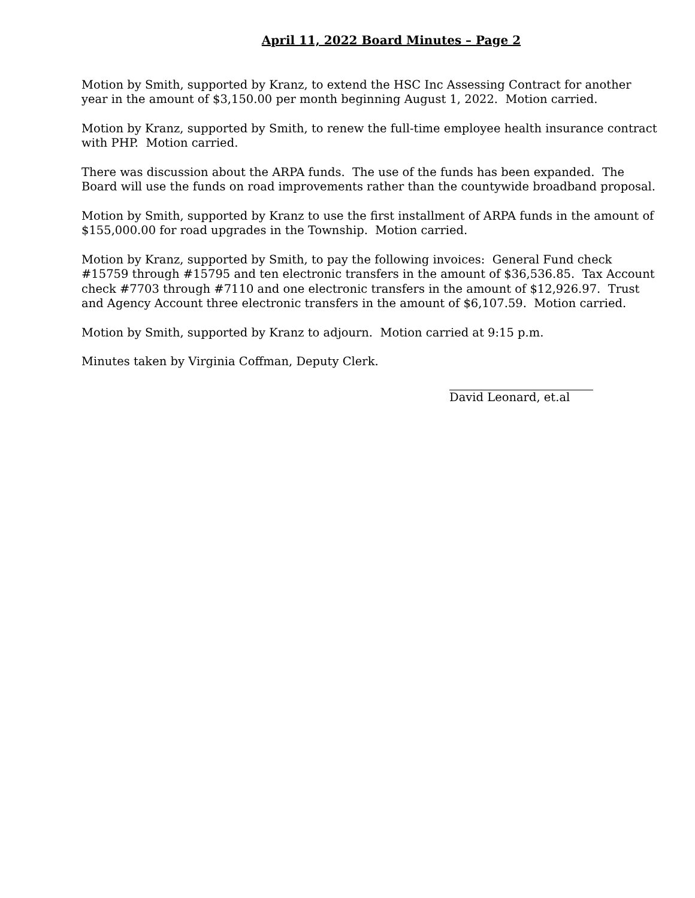April 11, 2022 Board Minutes – Page 2
Motion by Smith, supported by Kranz, to extend the HSC Inc Assessing Contract for another year in the amount of $3,150.00 per month beginning August 1, 2022. Motion carried.
Motion by Kranz, supported by Smith, to renew the full-time employee health insurance contract with PHP. Motion carried.
There was discussion about the ARPA funds. The use of the funds has been expanded. The Board will use the funds on road improvements rather than the countywide broadband proposal.
Motion by Smith, supported by Kranz to use the first installment of ARPA funds in the amount of $155,000.00 for road upgrades in the Township. Motion carried.
Motion by Kranz, supported by Smith, to pay the following invoices: General Fund check #15759 through #15795 and ten electronic transfers in the amount of $36,536.85. Tax Account check #7703 through #7110 and one electronic transfers in the amount of $12,926.97. Trust and Agency Account three electronic transfers in the amount of $6,107.59. Motion carried.
Motion by Smith, supported by Kranz to adjourn. Motion carried at 9:15 p.m.
Minutes taken by Virginia Coffman, Deputy Clerk.
David Leonard, et.al